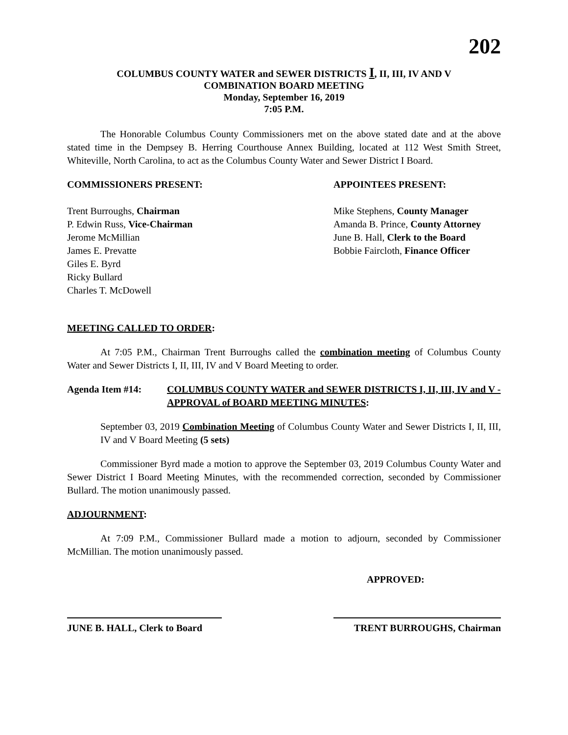202
COLUMBUS COUNTY WATER and SEWER DISTRICTS I, II, III, IV AND V
COMBINATION BOARD MEETING
Monday, September 16, 2019
7:05 P.M.
The Honorable Columbus County Commissioners met on the above stated date and at the above stated time in the Dempsey B. Herring Courthouse Annex Building, located at 112 West Smith Street, Whiteville, North Carolina, to act as the Columbus County Water and Sewer District I Board.
COMMISSIONERS PRESENT:
Trent Burroughs, Chairman
P. Edwin Russ, Vice-Chairman
Jerome McMillian
James E. Prevatte
Giles E. Byrd
Ricky Bullard
Charles T. McDowell
APPOINTEES PRESENT:
Mike Stephens, County Manager
Amanda B. Prince, County Attorney
June B. Hall, Clerk to the Board
Bobbie Faircloth, Finance Officer
MEETING CALLED TO ORDER:
At 7:05 P.M., Chairman Trent Burroughs called the combination meeting of Columbus County Water and Sewer Districts I, II, III, IV and V Board Meeting to order.
Agenda Item #14: COLUMBUS COUNTY WATER and SEWER DISTRICTS I, II, III, IV and V - APPROVAL of BOARD MEETING MINUTES:
September 03, 2019 Combination Meeting of Columbus County Water and Sewer Districts I, II, III, IV and V Board Meeting (5 sets)
Commissioner Byrd made a motion to approve the September 03, 2019 Columbus County Water and Sewer District I Board Meeting Minutes, with the recommended correction, seconded by Commissioner Bullard. The motion unanimously passed.
ADJOURNMENT:
At 7:09 P.M., Commissioner Bullard made a motion to adjourn, seconded by Commissioner McMillian. The motion unanimously passed.
APPROVED:
JUNE B. HALL, Clerk to Board
TRENT BURROUGHS, Chairman